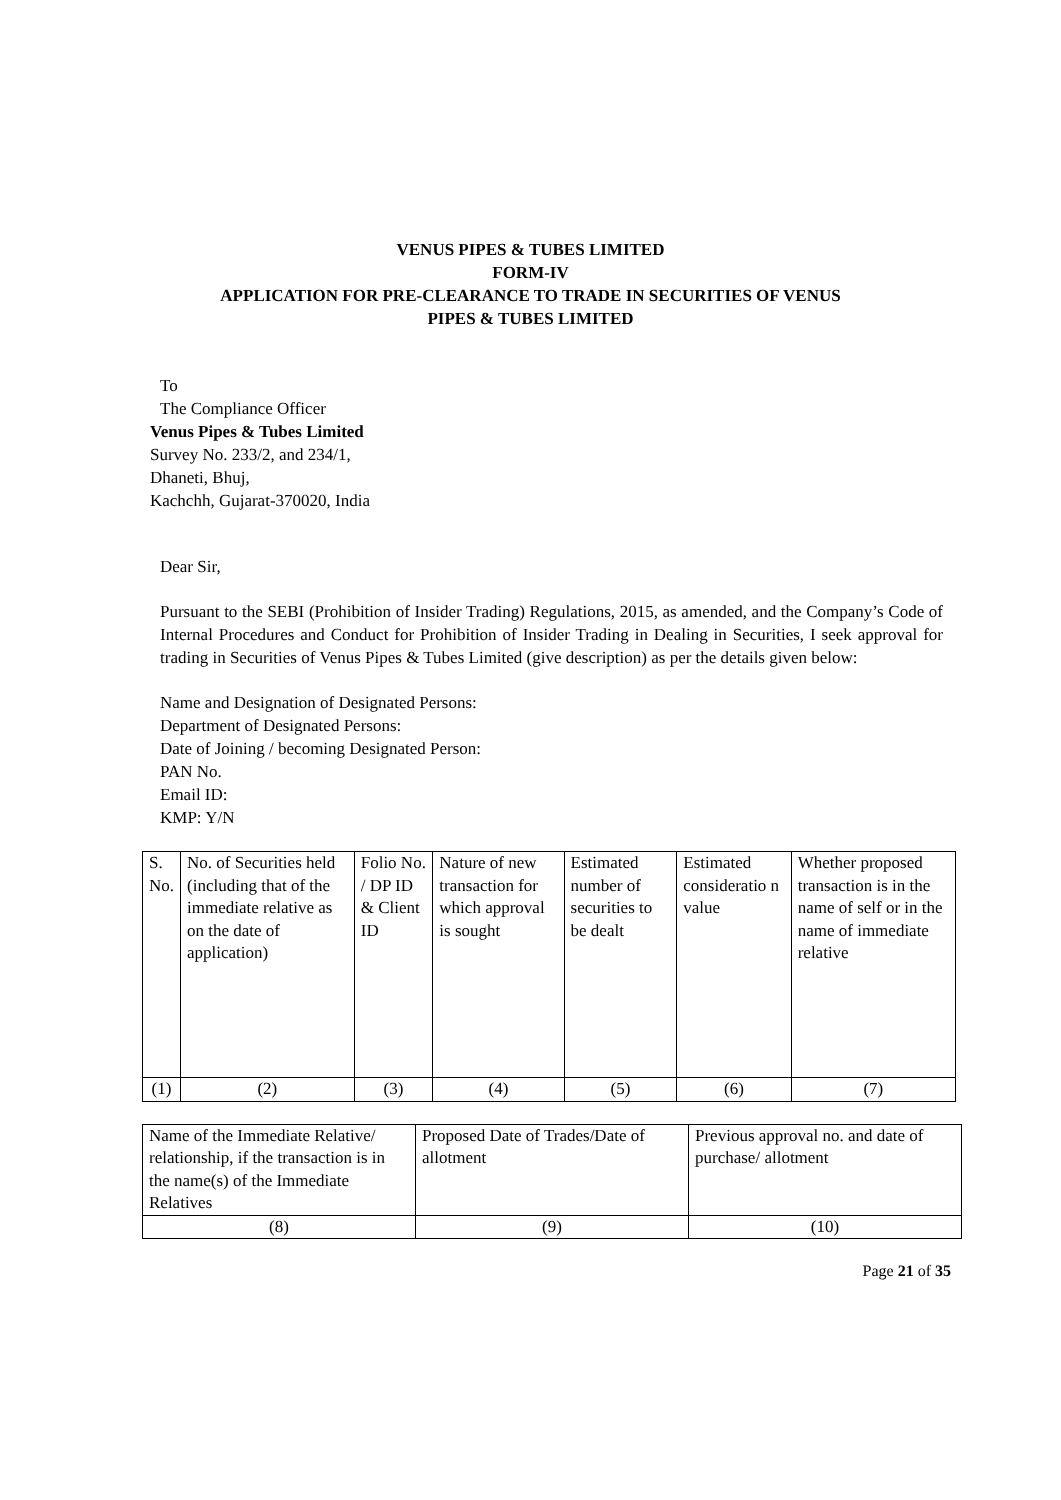VENUS PIPES & TUBES LIMITED
FORM-IV
APPLICATION FOR PRE-CLEARANCE TO TRADE IN SECURITIES OF VENUS
PIPES & TUBES LIMITED
To
The Compliance Officer
Venus Pipes & Tubes Limited
Survey No. 233/2, and 234/1,
Dhaneti, Bhuj,
Kachchh, Gujarat-370020, India
Dear Sir,
Pursuant to the SEBI (Prohibition of Insider Trading) Regulations, 2015, as amended, and the Company’s Code of Internal Procedures and Conduct for Prohibition of Insider Trading in Dealing in Securities, I seek approval for trading in Securities of Venus Pipes & Tubes Limited (give description) as per the details given below:
Name and Designation of Designated Persons:
Department of Designated Persons:
Date of Joining / becoming Designated Person:
PAN No.
Email ID:
KMP: Y/N
| S. No. | No. of Securities held (including that of the immediate relative as on the date of application) | Folio No. / DP ID & Client ID | Nature of new transaction for which approval is sought | Estimated number of securities to be dealt | Estimated consideratio n value | Whether proposed transaction is in the name of self or in the name of immediate relative |
| (1) | (2) | (3) | (4) | (5) | (6) | (7) |
| Name of the Immediate Relative/ relationship, if the transaction is in the name(s) of the Immediate Relatives | Proposed Date of Trades/Date of allotment | Previous approval no. and date of purchase/ allotment |
| (8) | (9) | (10) |
Page 21 of 35